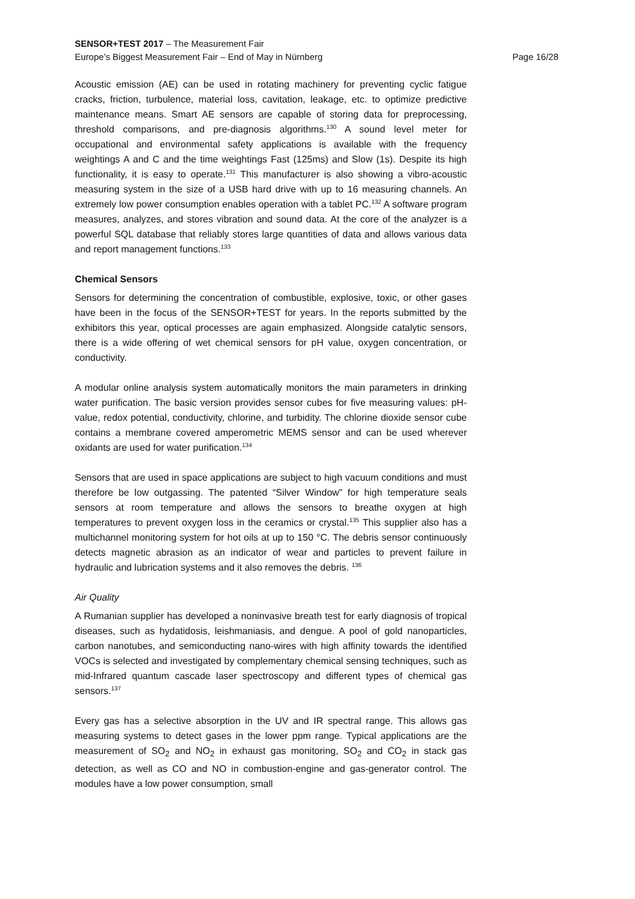SENSOR+TEST 2017 – The Measurement Fair
Europe’s Biggest Measurement Fair – End of May in Nürnberg Page 16/28
Acoustic emission (AE) can be used in rotating machinery for preventing cyclic fatigue cracks, friction, turbulence, material loss, cavitation, leakage, etc. to optimize predictive maintenance means. Smart AE sensors are capable of storing data for preprocessing, threshold comparisons, and pre-diagnosis algorithms.<sup>130</sup> A sound level meter for occupational and environmental safety applications is available with the frequency weightings A and C and the time weightings Fast (125ms) and Slow (1s). Despite its high functionality, it is easy to operate.<sup>131</sup> This manufacturer is also showing a vibro-acoustic measuring system in the size of a USB hard drive with up to 16 measuring channels. An extremely low power consumption enables operation with a tablet PC.<sup>132</sup> A software program measures, analyzes, and stores vibration and sound data. At the core of the analyzer is a powerful SQL database that reliably stores large quantities of data and allows various data and report management functions.<sup>133</sup>
Chemical Sensors
Sensors for determining the concentration of combustible, explosive, toxic, or other gases have been in the focus of the SENSOR+TEST for years. In the reports submitted by the exhibitors this year, optical processes are again emphasized. Alongside catalytic sensors, there is a wide offering of wet chemical sensors for pH value, oxygen concentration, or conductivity.
A modular online analysis system automatically monitors the main parameters in drinking water purification. The basic version provides sensor cubes for five measuring values: pH-value, redox potential, conductivity, chlorine, and turbidity. The chlorine dioxide sensor cube contains a membrane covered amperometric MEMS sensor and can be used wherever oxidants are used for water purification.<sup>134</sup>
Sensors that are used in space applications are subject to high vacuum conditions and must therefore be low outgassing. The patented “Silver Window” for high temperature seals sensors at room temperature and allows the sensors to breathe oxygen at high temperatures to prevent oxygen loss in the ceramics or crystal.<sup>135</sup> This supplier also has a multichannel monitoring system for hot oils at up to 150 °C. The debris sensor continuously detects magnetic abrasion as an indicator of wear and particles to prevent failure in hydraulic and lubrication systems and it also removes the debris. <sup>136</sup>
Air Quality
A Rumanian supplier has developed a noninvasive breath test for early diagnosis of tropical diseases, such as hydatidosis, leishmaniasis, and dengue. A pool of gold nanoparticles, carbon nanotubes, and semiconducting nano-wires with high affinity towards the identified VOCs is selected and investigated by complementary chemical sensing techniques, such as mid-Infrared quantum cascade laser spectroscopy and different types of chemical gas sensors.<sup>137</sup>
Every gas has a selective absorption in the UV and IR spectral range. This allows gas measuring systems to detect gases in the lower ppm range. Typical applications are the measurement of SO<sub>2</sub> and NO<sub>2</sub> in exhaust gas monitoring, SO<sub>2</sub> and CO<sub>2</sub> in stack gas detection, as well as CO and NO in combustion-engine and gas-generator control. The modules have a low power consumption, small